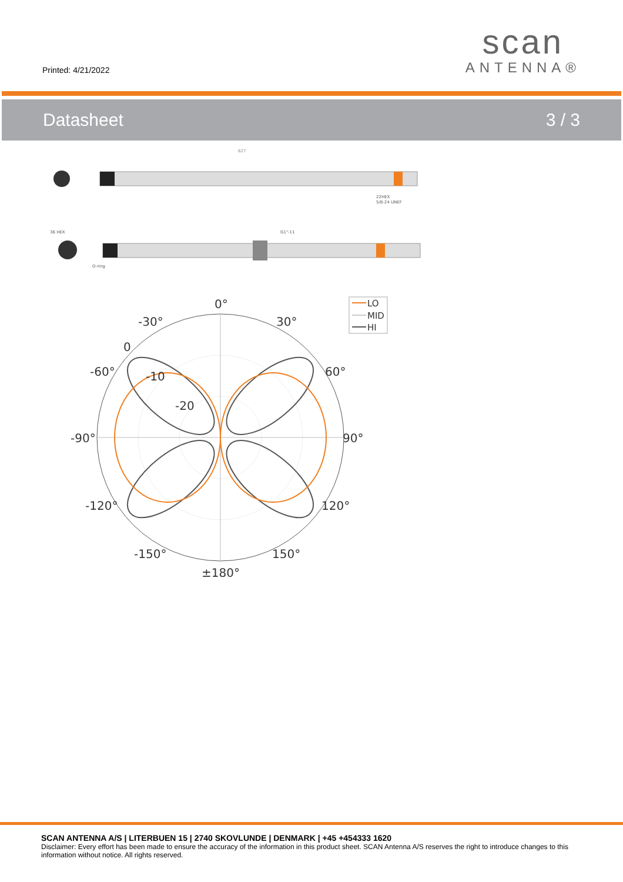Printed: 4/21/2022
scan
ANTENNA®
Datasheet 3 / 3
627
22HEX
5/8-24 UNEF
G1"-11
36 HEX
O-ring
0°
-30°
30°
-60°
60°
-90°
90°
-120°
120°
-150°
150°
±180°
0
-10
-20
LO
MID
HI
SCAN ANTENNA A/S | LITERBUEN 15 | 2740 SKOVLUNDE | DENMARK | +45 +454333 1620
Disclaimer: Every effort has been made to ensure the accuracy of the information in this product sheet. SCAN Antenna A/S reserves the right to introduce changes to this information without notice. All rights reserved.